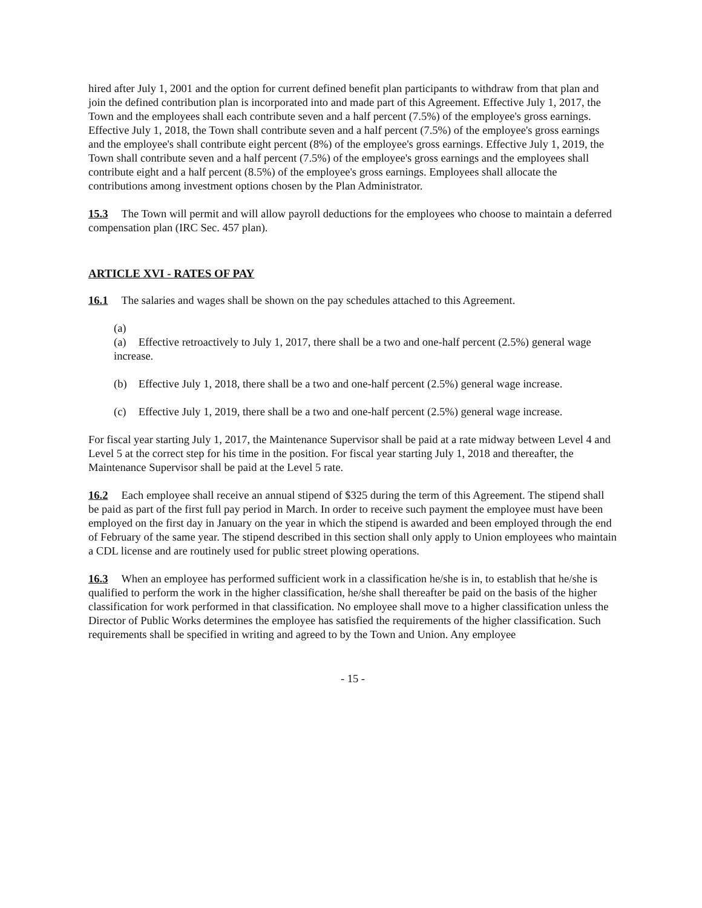hired after July 1, 2001 and the option for current defined benefit plan participants to withdraw from that plan and join the defined contribution plan is incorporated into and made part of this Agreement. Effective July 1, 2017, the Town and the employees shall each contribute seven and a half percent (7.5%) of the employee's gross earnings. Effective July 1, 2018, the Town shall contribute seven and a half percent (7.5%) of the employee's gross earnings and the employee's shall contribute eight percent (8%) of the employee's gross earnings. Effective July 1, 2019, the Town shall contribute seven and a half percent (7.5%) of the employee's gross earnings and the employees shall contribute eight and a half percent (8.5%) of the employee's gross earnings. Employees shall allocate the contributions among investment options chosen by the Plan Administrator.
15.3 The Town will permit and will allow payroll deductions for the employees who choose to maintain a deferred compensation plan (IRC Sec. 457 plan).
ARTICLE XVI - RATES OF PAY
16.1 The salaries and wages shall be shown on the pay schedules attached to this Agreement.
(a)
(a) Effective retroactively to July 1, 2017, there shall be a two and one-half percent (2.5%) general wage increase.
(b) Effective July 1, 2018, there shall be a two and one-half percent (2.5%) general wage increase.
(c) Effective July 1, 2019, there shall be a two and one-half percent (2.5%) general wage increase.
For fiscal year starting July 1, 2017, the Maintenance Supervisor shall be paid at a rate midway between Level 4 and Level 5 at the correct step for his time in the position. For fiscal year starting July 1, 2018 and thereafter, the Maintenance Supervisor shall be paid at the Level 5 rate.
16.2 Each employee shall receive an annual stipend of $325 during the term of this Agreement. The stipend shall be paid as part of the first full pay period in March. In order to receive such payment the employee must have been employed on the first day in January on the year in which the stipend is awarded and been employed through the end of February of the same year. The stipend described in this section shall only apply to Union employees who maintain a CDL license and are routinely used for public street plowing operations.
16.3 When an employee has performed sufficient work in a classification he/she is in, to establish that he/she is qualified to perform the work in the higher classification, he/she shall thereafter be paid on the basis of the higher classification for work performed in that classification. No employee shall move to a higher classification unless the Director of Public Works determines the employee has satisfied the requirements of the higher classification. Such requirements shall be specified in writing and agreed to by the Town and Union. Any employee
- 15 -